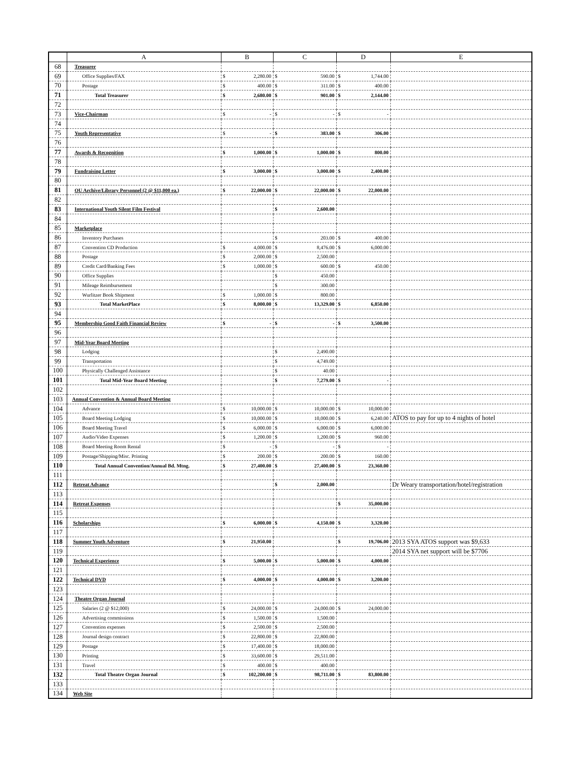| | A | B | C | D | E |
| --- | --- | --- | --- | --- | --- |
| 68 | Treasurer | | | | |
| 69 | Office Supplies/FAX | $ 2,280.00 | $ 590.00 | $ 1,744.00 | |
| 70 | Postage | $ 400.00 | $ 311.00 | $ 400.00 | |
| 71 | Total Treasurer | $ 2,680.00 | $ 901.00 | $ 2,144.00 | |
| 72 | | | | | |
| 73 | Vice-Chairman | $ - | $ - | $ - | |
| 74 | | | | | |
| 75 | Youth Representative | $ - | $ 383.00 | $ 306.00 | |
| 76 | | | | | |
| 77 | Awards & Recognition | $ 1,000.00 | $ 1,000.00 | $ 800.00 | |
| 78 | | | | | |
| 79 | Fundraising Letter | $ 3,000.00 | $ 3,000.00 | $ 2,400.00 | |
| 80 | | | | | |
| 81 | OU Archive/Library Personnel (2 @ $11,000 ea.) | $ 22,000.00 | $ 22,000.00 | $ 22,000.00 | |
| 82 | | | | | |
| 83 | International Youth Silent Film Festival | | $ 2,600.00 | | |
| 84 | | | | | |
| 85 | Marketplace | | | | |
| 86 | Inventory Purchases | | $ 203.00 | $ 400.00 | |
| 87 | Convention CD Production | $ 4,000.00 | $ 8,476.00 | $ 6,000.00 | |
| 88 | Postage | $ 2,000.00 | $ 2,500.00 | | |
| 89 | Credit Card/Banking Fees | $ 1,000.00 | $ 600.00 | $ 450.00 | |
| 90 | Office Supplies | | $ 450.00 | | |
| 91 | Mileage Reimbursement | | $ 300.00 | | |
| 92 | Wurlitzer Book Shipment | $ 1,000.00 | $ 800.00 | | |
| 93 | Total MarketPlace | $ 8,000.00 | $ 13,329.00 | $ 6,850.00 | |
| 94 | | | | | |
| 95 | Membership Good Faith Financial Review | $ - | $ - | $ 3,500.00 | |
| 96 | | | | | |
| 97 | Mid-Year Board Meeting | | | | |
| 98 | Lodging | | $ 2,490.00 | | |
| 99 | Transportation | | $ 4,749.00 | | |
| 100 | Physically Challenged Assistance | | $ 40.00 | | |
| 101 | Total Mid-Year Board Meeting | | $ 7,279.00 | $ - | |
| 102 | | | | | |
| 103 | Annual Convention & Annual Board Meeting | | | | |
| 104 | Advance | $ 10,000.00 | $ 10,000.00 | $ 10,000.00 | |
| 105 | Board Meeting Lodging | $ 10,000.00 | $ 10,000.00 | $ 6,240.00 | ATOS to pay for up to 4 nights of hotel |
| 106 | Board Meeting Travel | $ 6,000.00 | $ 6,000.00 | $ 6,000.00 | |
| 107 | Audio/Video Expenses | $ 1,200.00 | $ 1,200.00 | $ 960.00 | |
| 108 | Board Meeting Room Rental | $ - | $ - | $ - | |
| 109 | Postage/Shipping/Misc. Printing | $ 200.00 | $ 200.00 | $ 160.00 | |
| 110 | Total Annual Convention/Annual Bd. Mtng. | $ 27,400.00 | $ 27,400.00 | $ 23,360.00 | |
| 111 | | | | | |
| 112 | Retreat Advance | | $ 2,000.00 | | Dr Weary transportation/hotel/registration |
| 113 | | | | | |
| 114 | Retreat Expenses | | | $ 35,000.00 | |
| 115 | | | | | |
| 116 | Scholarships | $ 6,000.00 | $ 4,150.00 | $ 3,320.00 | |
| 117 | | | | | |
| 118 | Summer Youth Adventure | $ 21,950.00 | | $ 19,706.00 | 2013 SYA ATOS support was $9,633 |
| 119 | | | | | 2014 SYA net support will be $7706 |
| 120 | Technical Experience | $ 5,000.00 | $ 5,000.00 | $ 4,000.00 | |
| 121 | | | | | |
| 122 | Technical DVD | $ 4,000.00 | $ 4,000.00 | $ 3,200.00 | |
| 123 | | | | | |
| 124 | Theatre Organ Journal | | | | |
| 125 | Salaries (2 @ $12,000) | $ 24,000.00 | $ 24,000.00 | $ 24,000.00 | |
| 126 | Advertising commissions | $ 1,500.00 | $ 1,500.00 | | |
| 127 | Convention expenses | $ 2,500.00 | $ 2,500.00 | | |
| 128 | Journal design contract | $ 22,800.00 | $ 22,800.00 | | |
| 129 | Postage | $ 17,400.00 | $ 18,000.00 | | |
| 130 | Printing | $ 33,600.00 | $ 29,511.00 | | |
| 131 | Travel | $ 400.00 | $ 400.00 | | |
| 132 | Total Theatre Organ Journal | $ 102,200.00 | $ 98,711.00 | $ 83,800.00 | |
| 133 | | | | | |
| 134 | Web Site | | | | |